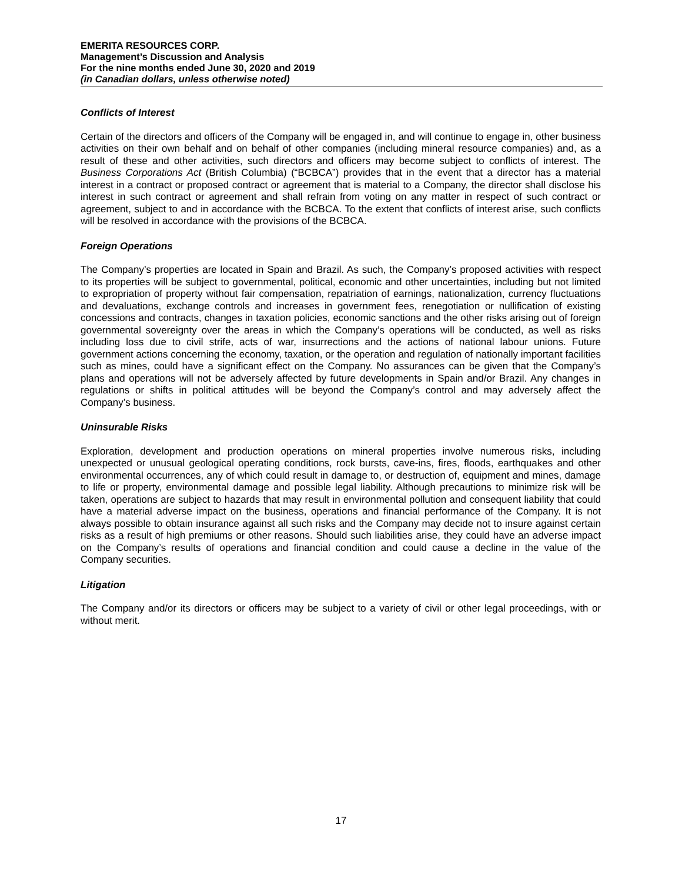EMERITA RESOURCES CORP.
Management’s Discussion and Analysis
For the nine months ended June 30, 2020 and 2019
(in Canadian dollars, unless otherwise noted)
Conflicts of Interest
Certain of the directors and officers of the Company will be engaged in, and will continue to engage in, other business activities on their own behalf and on behalf of other companies (including mineral resource companies) and, as a result of these and other activities, such directors and officers may become subject to conflicts of interest. The Business Corporations Act (British Columbia) (“BCBCA”) provides that in the event that a director has a material interest in a contract or proposed contract or agreement that is material to a Company, the director shall disclose his interest in such contract or agreement and shall refrain from voting on any matter in respect of such contract or agreement, subject to and in accordance with the BCBCA. To the extent that conflicts of interest arise, such conflicts will be resolved in accordance with the provisions of the BCBCA.
Foreign Operations
The Company’s properties are located in Spain and Brazil. As such, the Company’s proposed activities with respect to its properties will be subject to governmental, political, economic and other uncertainties, including but not limited to expropriation of property without fair compensation, repatriation of earnings, nationalization, currency fluctuations and devaluations, exchange controls and increases in government fees, renegotiation or nullification of existing concessions and contracts, changes in taxation policies, economic sanctions and the other risks arising out of foreign governmental sovereignty over the areas in which the Company’s operations will be conducted, as well as risks including loss due to civil strife, acts of war, insurrections and the actions of national labour unions. Future government actions concerning the economy, taxation, or the operation and regulation of nationally important facilities such as mines, could have a significant effect on the Company. No assurances can be given that the Company’s plans and operations will not be adversely affected by future developments in Spain and/or Brazil. Any changes in regulations or shifts in political attitudes will be beyond the Company’s control and may adversely affect the Company’s business.
Uninsurable Risks
Exploration, development and production operations on mineral properties involve numerous risks, including unexpected or unusual geological operating conditions, rock bursts, cave-ins, fires, floods, earthquakes and other environmental occurrences, any of which could result in damage to, or destruction of, equipment and mines, damage to life or property, environmental damage and possible legal liability. Although precautions to minimize risk will be taken, operations are subject to hazards that may result in environmental pollution and consequent liability that could have a material adverse impact on the business, operations and financial performance of the Company. It is not always possible to obtain insurance against all such risks and the Company may decide not to insure against certain risks as a result of high premiums or other reasons. Should such liabilities arise, they could have an adverse impact on the Company’s results of operations and financial condition and could cause a decline in the value of the Company securities.
Litigation
The Company and/or its directors or officers may be subject to a variety of civil or other legal proceedings, with or without merit.
17